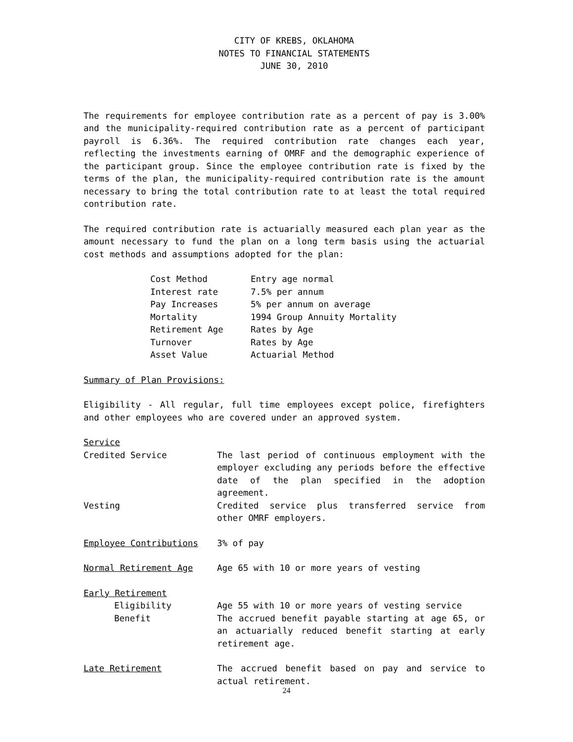CITY OF KREBS, OKLAHOMA
NOTES TO FINANCIAL STATEMENTS
JUNE 30, 2010
The requirements for employee contribution rate as a percent of pay is 3.00% and the municipality-required contribution rate as a percent of participant payroll is 6.36%. The required contribution rate changes each year, reflecting the investments earning of OMRF and the demographic experience of the participant group. Since the employee contribution rate is fixed by the terms of the plan, the municipality-required contribution rate is the amount necessary to bring the total contribution rate to at least the total required contribution rate.
The required contribution rate is actuarially measured each plan year as the amount necessary to fund the plan on a long term basis using the actuarial cost methods and assumptions adopted for the plan:
Cost Method Entry age normal
Interest rate 7.5% per annum
Pay Increases 5% per annum on average
Mortality 1994 Group Annuity Mortality
Retirement Age Rates by Age
Turnover Rates by Age
Asset Value Actuarial Method
Summary of Plan Provisions:
Eligibility - All regular, full time employees except police, firefighters and other employees who are covered under an approved system.
Service
Credited Service The last period of continuous employment with the employer excluding any periods before the effective date of the plan specified in the adoption agreement.
Vesting Credited service plus transferred service from other OMRF employers.
Employee Contributions 3% of pay
Normal Retirement Age Age 65 with 10 or more years of vesting
Early Retirement
Eligibility Age 55 with 10 or more years of vesting service
Benefit The accrued benefit payable starting at age 65, or an actuarially reduced benefit starting at early retirement age.
Late Retirement The accrued benefit based on pay and service to actual retirement.
24